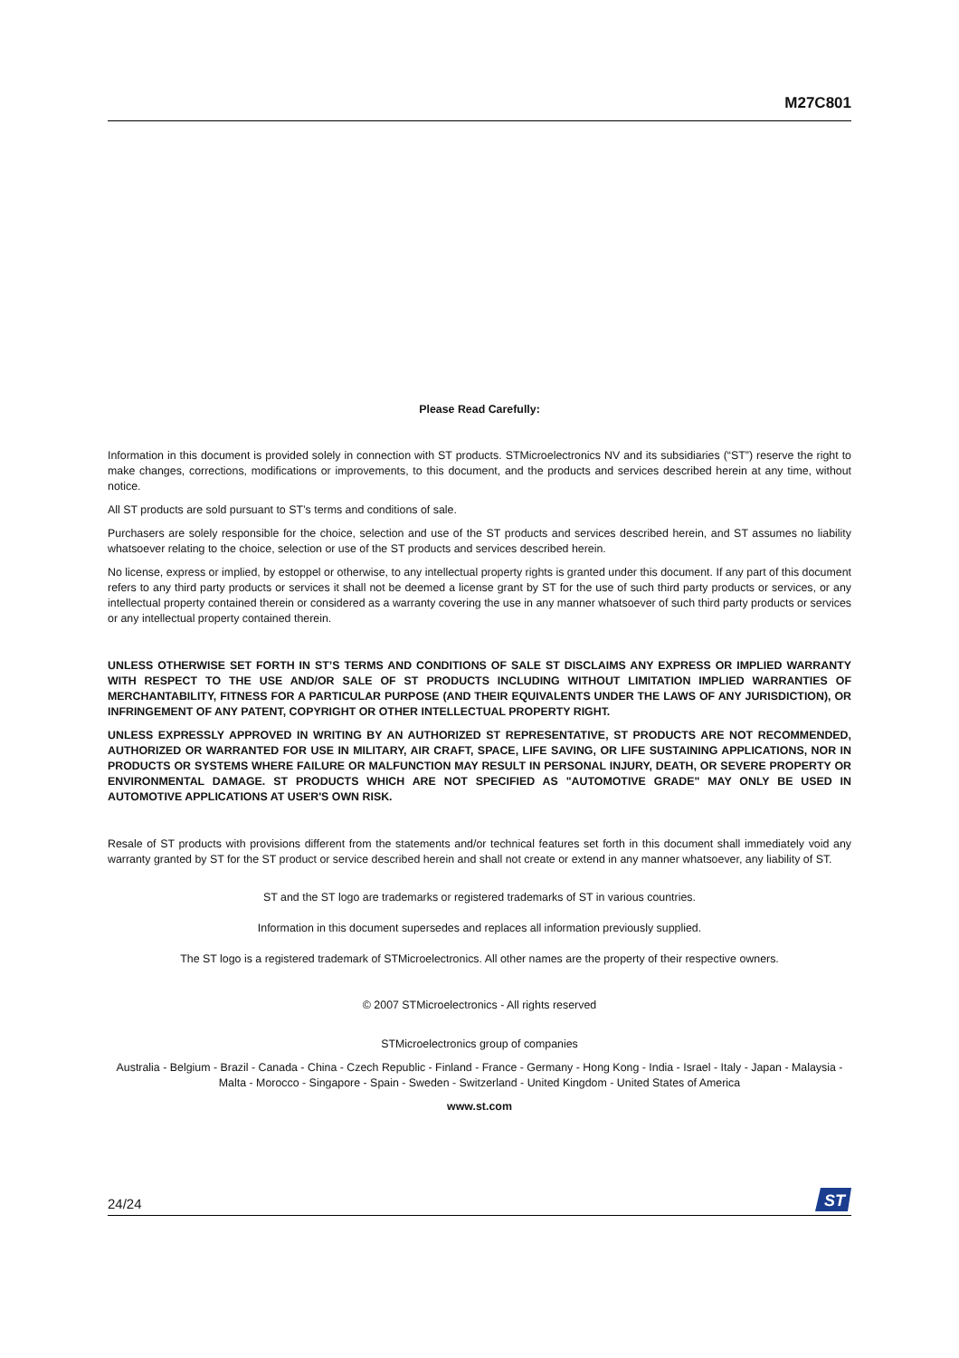M27C801
Please Read Carefully:
Information in this document is provided solely in connection with ST products. STMicroelectronics NV and its subsidiaries (“ST”) reserve the right to make changes, corrections, modifications or improvements, to this document, and the products and services described herein at any time, without notice.
All ST products are sold pursuant to ST’s terms and conditions of sale.
Purchasers are solely responsible for the choice, selection and use of the ST products and services described herein, and ST assumes no liability whatsoever relating to the choice, selection or use of the ST products and services described herein.
No license, express or implied, by estoppel or otherwise, to any intellectual property rights is granted under this document. If any part of this document refers to any third party products or services it shall not be deemed a license grant by ST for the use of such third party products or services, or any intellectual property contained therein or considered as a warranty covering the use in any manner whatsoever of such third party products or services or any intellectual property contained therein.
UNLESS OTHERWISE SET FORTH IN ST’S TERMS AND CONDITIONS OF SALE ST DISCLAIMS ANY EXPRESS OR IMPLIED WARRANTY WITH RESPECT TO THE USE AND/OR SALE OF ST PRODUCTS INCLUDING WITHOUT LIMITATION IMPLIED WARRANTIES OF MERCHANTABILITY, FITNESS FOR A PARTICULAR PURPOSE (AND THEIR EQUIVALENTS UNDER THE LAWS OF ANY JURISDICTION), OR INFRINGEMENT OF ANY PATENT, COPYRIGHT OR OTHER INTELLECTUAL PROPERTY RIGHT.
UNLESS EXPRESSLY APPROVED IN WRITING BY AN AUTHORIZED ST REPRESENTATIVE, ST PRODUCTS ARE NOT RECOMMENDED, AUTHORIZED OR WARRANTED FOR USE IN MILITARY, AIR CRAFT, SPACE, LIFE SAVING, OR LIFE SUSTAINING APPLICATIONS, NOR IN PRODUCTS OR SYSTEMS WHERE FAILURE OR MALFUNCTION MAY RESULT IN PERSONAL INJURY, DEATH, OR SEVERE PROPERTY OR ENVIRONMENTAL DAMAGE. ST PRODUCTS WHICH ARE NOT SPECIFIED AS "AUTOMOTIVE GRADE" MAY ONLY BE USED IN AUTOMOTIVE APPLICATIONS AT USER'S OWN RISK.
Resale of ST products with provisions different from the statements and/or technical features set forth in this document shall immediately void any warranty granted by ST for the ST product or service described herein and shall not create or extend in any manner whatsoever, any liability of ST.
ST and the ST logo are trademarks or registered trademarks of ST in various countries.
Information in this document supersedes and replaces all information previously supplied.
The ST logo is a registered trademark of STMicroelectronics. All other names are the property of their respective owners.
© 2007 STMicroelectronics - All rights reserved
STMicroelectronics group of companies
Australia - Belgium - Brazil - Canada - China - Czech Republic - Finland - France - Germany - Hong Kong - India - Israel - Italy - Japan - Malaysia - Malta - Morocco - Singapore - Spain - Sweden - Switzerland - United Kingdom - United States of America
www.st.com
24/24
ST